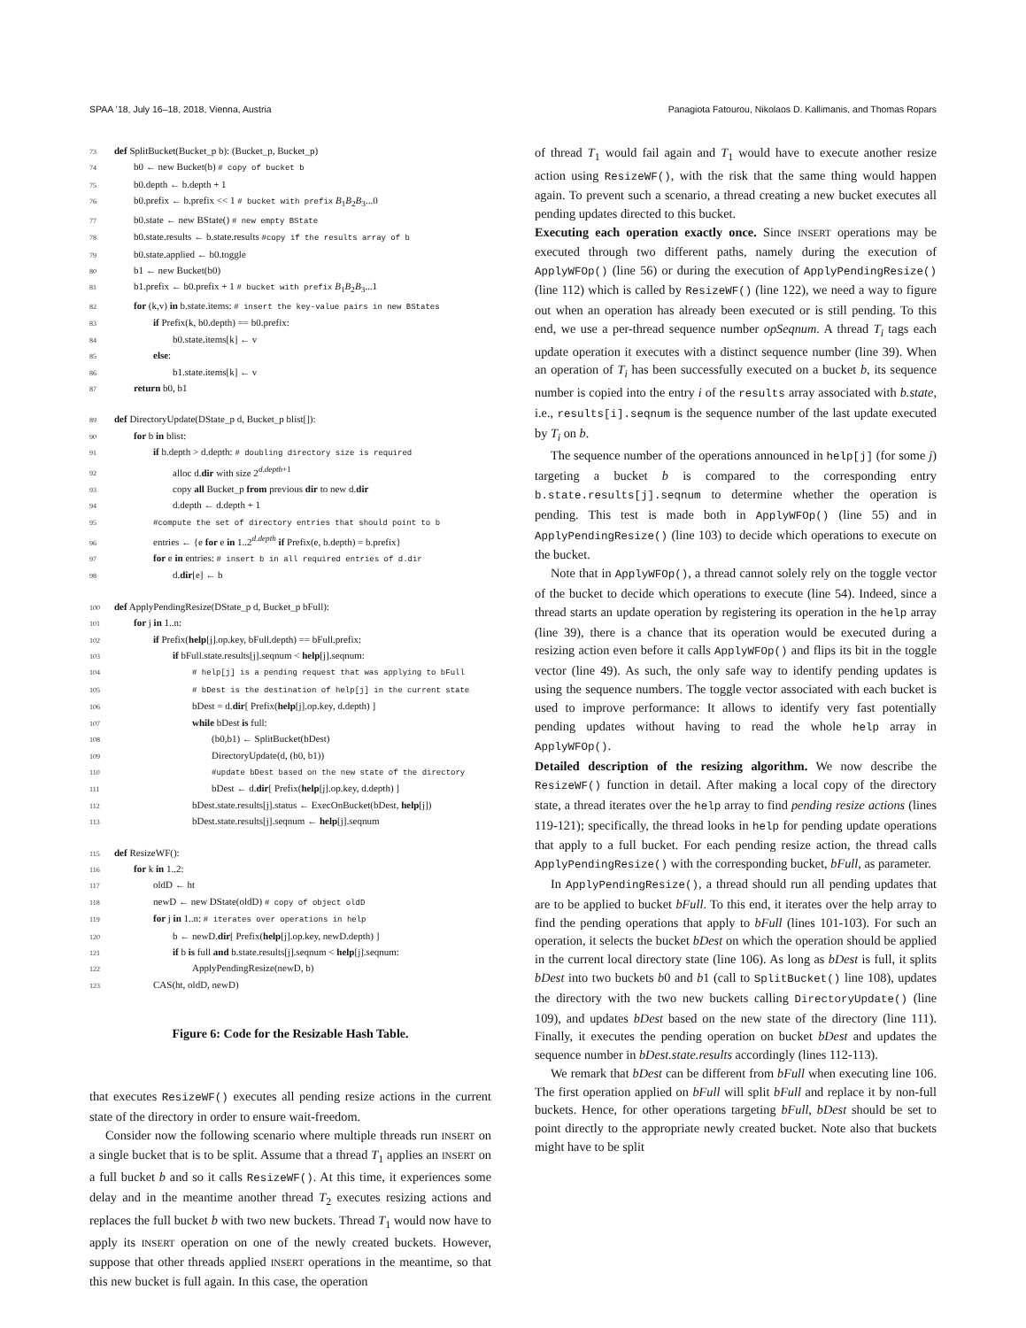SPAA ’18, July 16–18, 2018, Vienna, Austria Panagiota Fatourou, Nikolaos D. Kallimanis, and Thomas Ropars
73 def SplitBucket(Bucket_p b): (Bucket_p, Bucket_p)
74  b0 ← new Bucket(b) # copy of bucket b
75  b0.depth ← b.depth + 1
76  b0.prefix ← b.prefix << 1 # bucket with prefix B<sub>1</sub>B<sub>2</sub>B<sub>3</sub>...0
77  b0.state ← new BState() # new empty BState
78  b0.state.results ← b.state.results #copy if the results array of b
79  b0.state.applied ← b0.toggle
80  b1 ← new Bucket(b0)
81  b1.prefix ← b0.prefix + 1 # bucket with prefix B<sub>1</sub>B<sub>2</sub>B<sub>3</sub>...1
82  for (k,v) in b.state.items: # insert the key-value pairs in new BStates
83    if Prefix(k, b0.depth) == b0.prefix:
84      b0.state.items[k] ← v
85    else:
86      b1.state.items[k] ← v
87  return b0, b1
89 def DirectoryUpdate(DState_p d, Bucket_p blist[]):
90  for b in blist:
91    if b.depth > d.depth: # doubling directory size is required
92      alloc d.dir with size 2<sup>d.depth+1</sup>
93      copy all Bucket_p from previous dir to new d.dir
94      d.depth ← d.depth + 1
95    #compute the set of directory entries that should point to b
96    entries ← {e for e in 1..2<sup>d.depth</sup> if Prefix(e, b.depth) = b.prefix}
97    for e in entries: # insert b in all required entries of d.dir
98      d.dir[e] ← b
100 def ApplyPendingResize(DState_p d, Bucket_p bFull):
101  for j in 1..n:
102    if Prefix(help[j].op.key, bFull.depth) == bFull.prefix:
103      if bFull.state.results[j].seqnum < help[j].seqnum:
104        # help[j] is a pending request that was applying to bFull
105        # bDest is the destination of help[j] in the current state
106        bDest = d.dir[ Prefix(help[j].op.key, d.depth) ]
107        while bDest is full:
108          (b0,b1) ← SplitBucket(bDest)
109          DirectoryUpdate(d, (b0, b1))
110          #update bDest based on the new state of the directory
111          bDest ← d.dir[ Prefix(help[j].op.key, d.depth) ]
112        bDest.state.results[j].status ← ExecOnBucket(bDest, help[j])
113        bDest.state.results[j].seqnum ← help[j].seqnum
115 def ResizeWF():
116  for k in 1..2:
117    oldD ← ht
118    newD ← new DState(oldD) # copy of object oldD
119    for j in 1..n: # iterates over operations in help
120      b ← newD.dir[ Prefix(help[j].op.key, newD.depth) ]
121      if b is full and b.state.results[j].seqnum < help[j].seqnum:
122        ApplyPendingResize(newD, b)
123    CAS(ht, oldD, newD)
Figure 6: Code for the Resizable Hash Table.
that executes ResizeWF() executes all pending resize actions in the current state of the directory in order to ensure wait-freedom.
Consider now the following scenario where multiple threads run INSERT on a single bucket that is to be split. Assume that a thread T<sub>1</sub> applies an INSERT on a full bucket b and so it calls ResizeWF(). At this time, it experiences some delay and in the meantime another thread T<sub>2</sub> executes resizing actions and replaces the full bucket b with two new buckets. Thread T<sub>1</sub> would now have to apply its INSERT operation on one of the newly created buckets. However, suppose that other threads applied INSERT operations in the meantime, so that this new bucket is full again. In this case, the operation
of thread T<sub>1</sub> would fail again and T<sub>1</sub> would have to execute another resize action using ResizeWF(), with the risk that the same thing would happen again. To prevent such a scenario, a thread creating a new bucket executes all pending updates directed to this bucket.
Executing each operation exactly once. Since INSERT operations may be executed through two different paths, namely during the execution of ApplyWFOp() (line 56) or during the execution of ApplyPendingResize() (line 112) which is called by ResizeWF() (line 122), we need a way to figure out when an operation has already been executed or is still pending. To this end, we use a per-thread sequence number opSeqnum. A thread T<sub>i</sub> tags each update operation it executes with a distinct sequence number (line 39). When an operation of T<sub>i</sub> has been successfully executed on a bucket b, its sequence number is copied into the entry i of the results array associated with b.state, i.e., results[i].seqnum is the sequence number of the last update executed by T<sub>i</sub> on b.
The sequence number of the operations announced in help[j] (for some j) targeting a bucket b is compared to the corresponding entry b.state.results[j].seqnum to determine whether the operation is pending. This test is made both in ApplyWFOp() (line 55) and in ApplyPendingResize() (line 103) to decide which operations to execute on the bucket.
Note that in ApplyWFOp(), a thread cannot solely rely on the toggle vector of the bucket to decide which operations to execute (line 54). Indeed, since a thread starts an update operation by registering its operation in the help array (line 39), there is a chance that its operation would be executed during a resizing action even before it calls ApplyWFOp() and flips its bit in the toggle vector (line 49). As such, the only safe way to identify pending updates is using the sequence numbers. The toggle vector associated with each bucket is used to improve performance: It allows to identify very fast potentially pending updates without having to read the whole help array in ApplyWFOp().
Detailed description of the resizing algorithm. We now describe the ResizeWF() function in detail. After making a local copy of the directory state, a thread iterates over the help array to find pending resize actions (lines 119-121); specifically, the thread looks in help for pending update operations that apply to a full bucket. For each pending resize action, the thread calls ApplyPendingResize() with the corresponding bucket, bFull, as parameter.
In ApplyPendingResize(), a thread should run all pending updates that are to be applied to bucket bFull. To this end, it iterates over the help array to find the pending operations that apply to bFull (lines 101-103). For such an operation, it selects the bucket bDest on which the operation should be applied in the current local directory state (line 106). As long as bDest is full, it splits bDest into two buckets b0 and b1 (call to SplitBucket() line 108), updates the directory with the two new buckets calling DirectoryUpdate() (line 109), and updates bDest based on the new state of the directory (line 111). Finally, it executes the pending operation on bucket bDest and updates the sequence number in bDest.state.results accordingly (lines 112-113).
We remark that bDest can be different from bFull when executing line 106. The first operation applied on bFull will split bFull and replace it by non-full buckets. Hence, for other operations targeting bFull, bDest should be set to point directly to the appropriate newly created bucket. Note also that buckets might have to be split